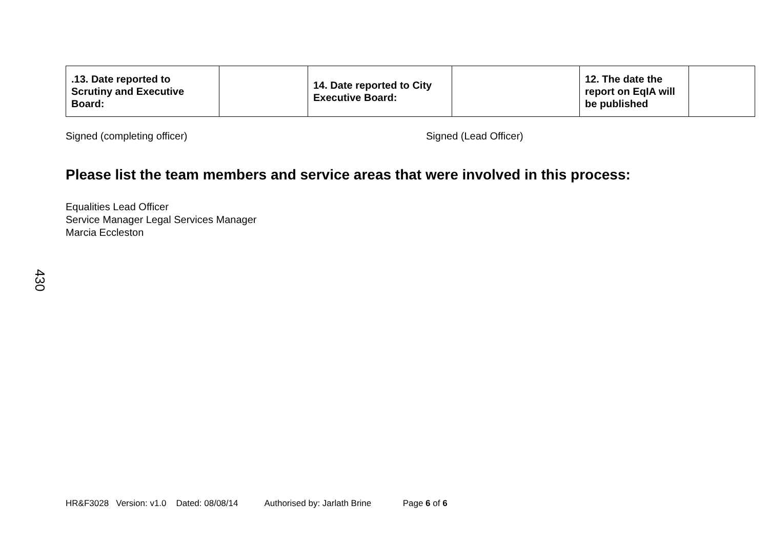| .13. Date reported to Scrutiny and Executive Board: | | 14. Date reported to City Executive Board: | | 12. The date the report on EqIA will be published | |
Signed (completing officer) Signed (Lead Officer)
Please list the team members and service areas that were involved in this process:
Equalities Lead Officer
Service Manager Legal Services Manager
Marcia Eccleston
430
HR&F3028 Version: v1.0 Dated: 08/08/14 Authorised by: Jarlath Brine Page 6 of 6